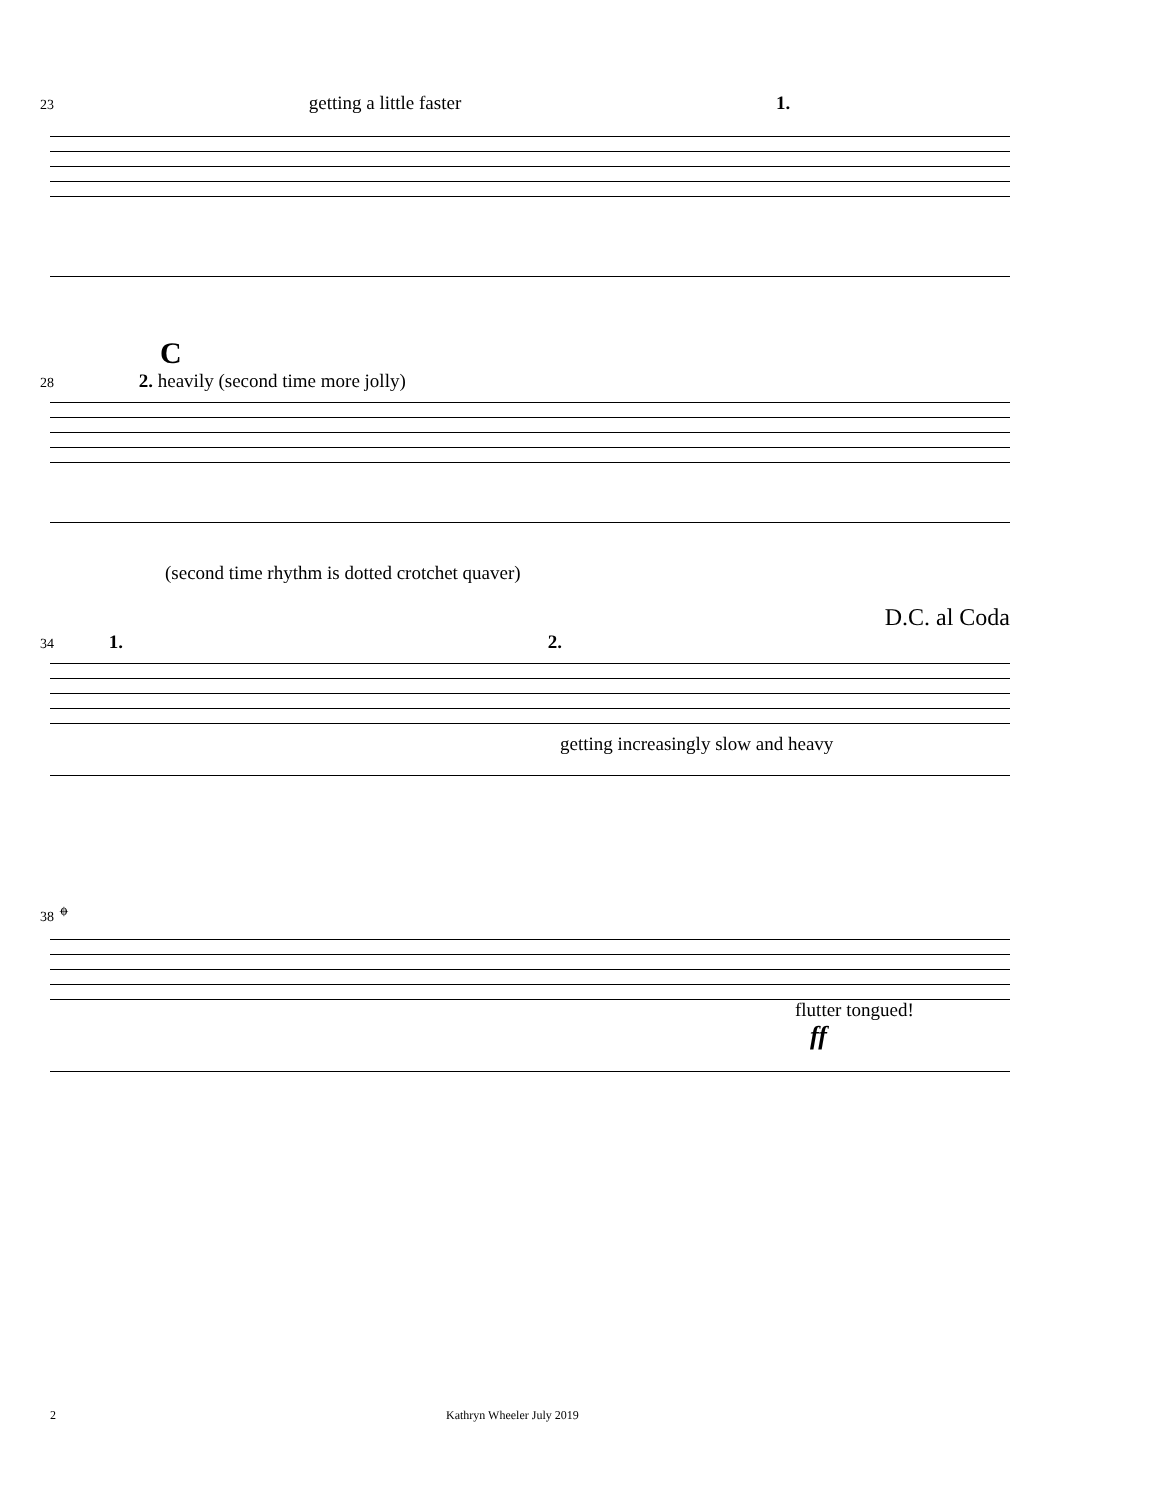23 getting a little faster 1.
C
28 2. heavily (second time more jolly)
(second time rhythm is dotted crotchet quaver)
D.C. al Coda
34 1. 2.
getting increasingly slow and heavy
38 𝄌
flutter tongued!
ff
2 Kathryn Wheeler July 2019